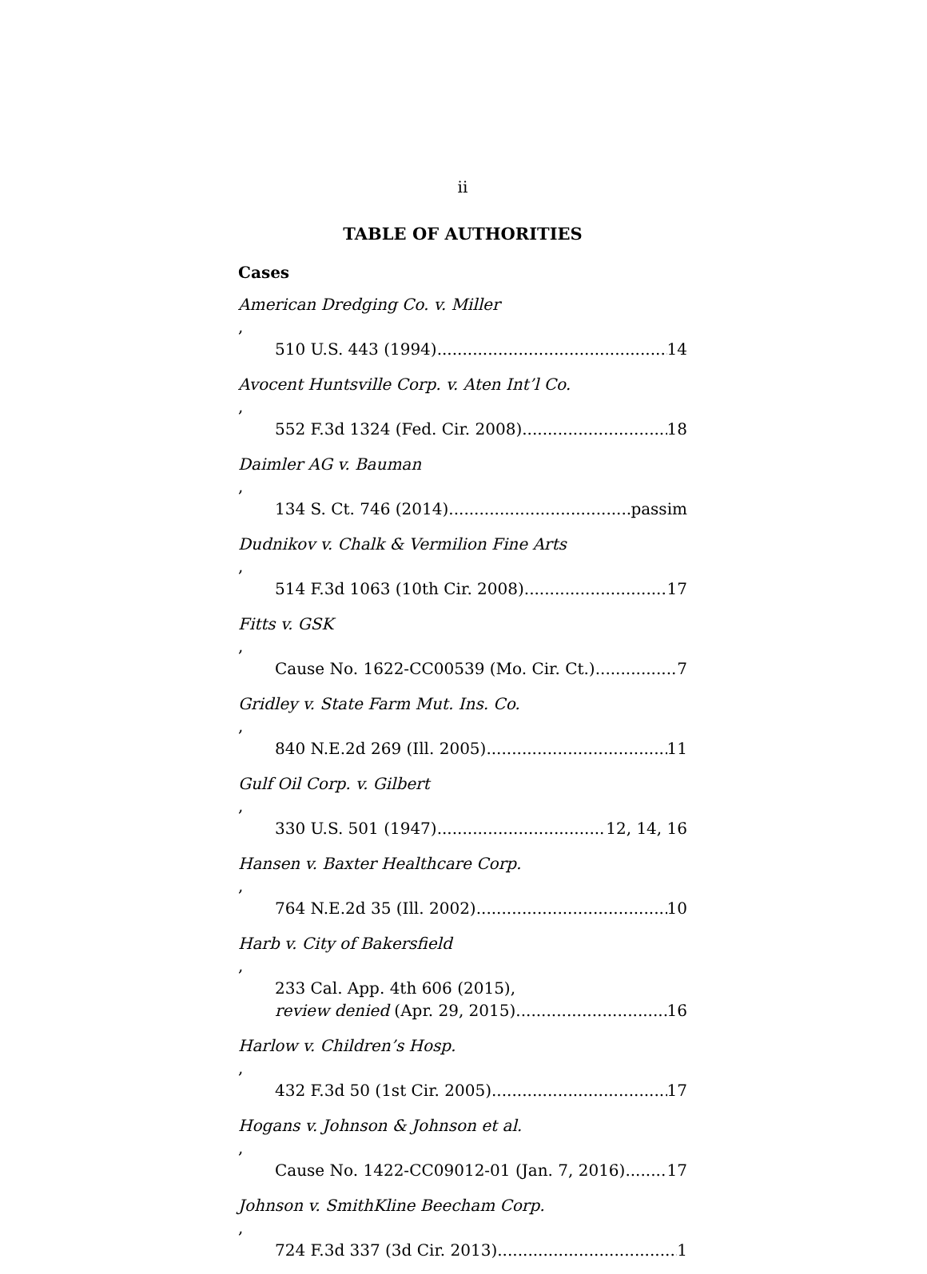ii
TABLE OF AUTHORITIES
Cases
American Dredging Co. v. Miller,
510 U.S. 443 (1994) 14
Avocent Huntsville Corp. v. Aten Int’l Co.,
552 F.3d 1324 (Fed. Cir. 2008) 18
Daimler AG v. Bauman,
134 S. Ct. 746 (2014) passim
Dudnikov v. Chalk & Vermilion Fine Arts,
514 F.3d 1063 (10th Cir. 2008) 17
Fitts v. GSK,
Cause No. 1622-CC00539 (Mo. Cir. Ct.) 7
Gridley v. State Farm Mut. Ins. Co.,
840 N.E.2d 269 (Ill. 2005) 11
Gulf Oil Corp. v. Gilbert,
330 U.S. 501 (1947) 12, 14, 16
Hansen v. Baxter Healthcare Corp.,
764 N.E.2d 35 (Ill. 2002) 10
Harb v. City of Bakersfield,
233 Cal. App. 4th 606 (2015),
review denied (Apr. 29, 2015) 16
Harlow v. Children’s Hosp.,
432 F.3d 50 (1st Cir. 2005) 17
Hogans v. Johnson & Johnson et al.,
Cause No. 1422-CC09012-01 (Jan. 7, 2016) 17
Johnson v. SmithKline Beecham Corp.,
724 F.3d 337 (3d Cir. 2013) 1